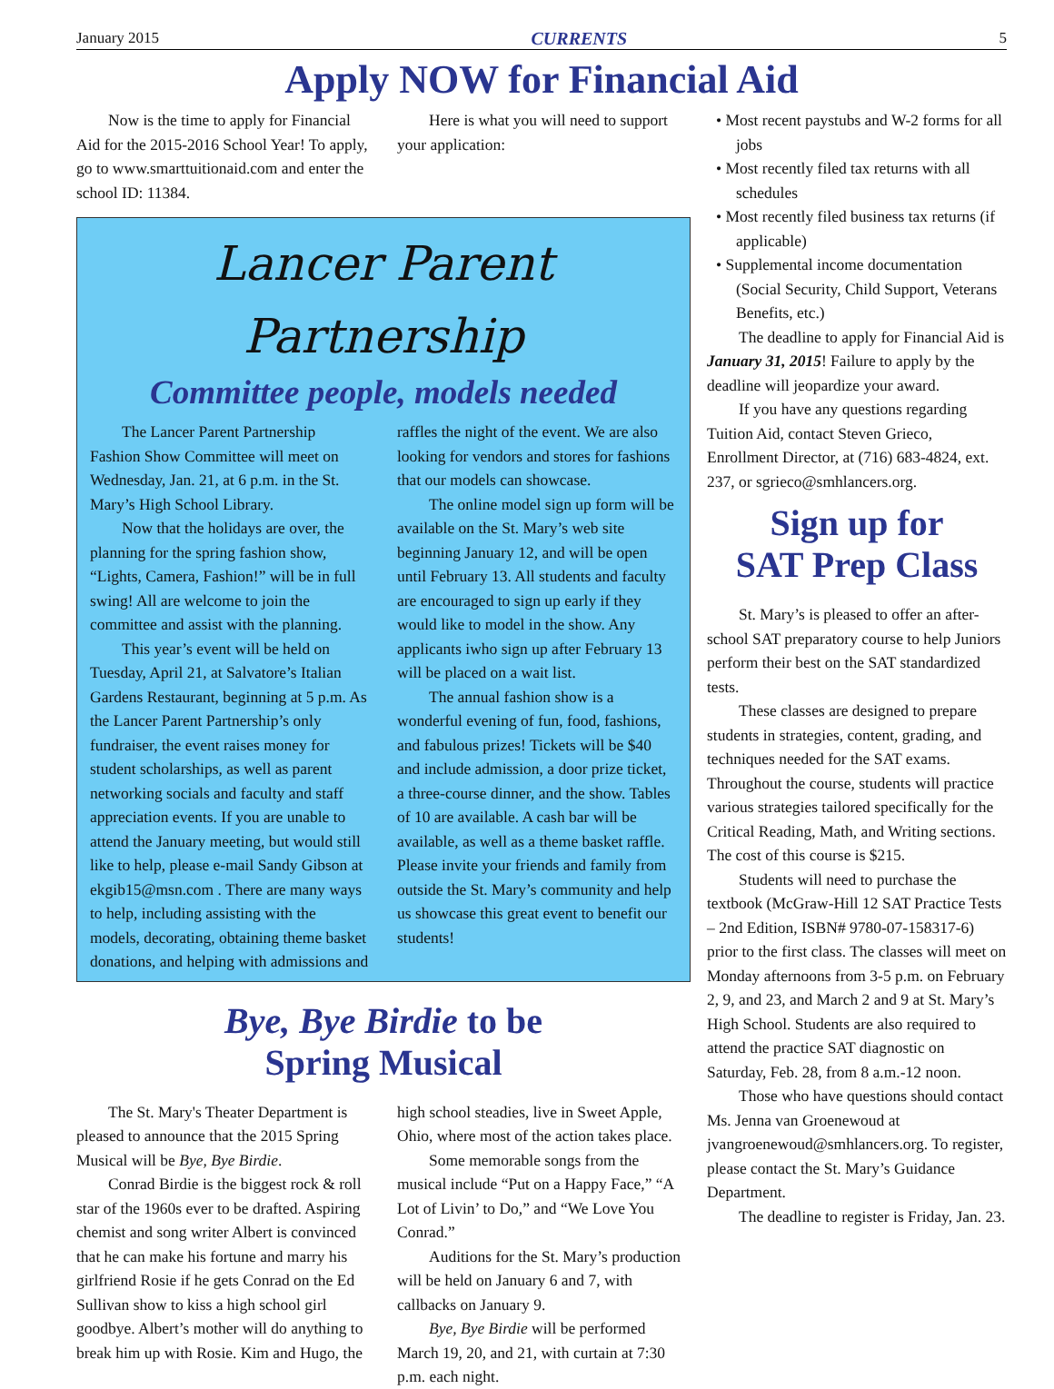January 2015 CURRENTS 5
Apply NOW for Financial Aid
Now is the time to apply for Financial Aid for the 2015-2016 School Year! To apply, go to www.smarttuitionaid.com and enter the school ID: 11384.
Here is what you will need to support your application:
Lancer Parent Partnership
Committee people, models needed
The Lancer Parent Partnership Fashion Show Committee will meet on Wednesday, Jan. 21, at 6 p.m. in the St. Mary’s High School Library.
Now that the holidays are over, the planning for the spring fashion show, “Lights, Camera, Fashion!” will be in full swing! All are welcome to join the committee and assist with the planning.
This year’s event will be held on Tuesday, April 21, at Salvatore’s Italian Gardens Restaurant, beginning at 5 p.m. As the Lancer Parent Partnership’s only fundraiser, the event raises money for student scholarships, as well as parent networking socials and faculty and staff appreciation events. If you are unable to attend the January meeting, but would still like to help, please e-mail Sandy Gibson at ekgib15@msn.com . There are many ways to help, including assisting with the models, decorating, obtaining theme basket donations, and helping with admissions and raffles the night of the event. We are also looking for vendors and stores for fashions that our models can showcase.
The online model sign up form will be available on the St. Mary’s web site beginning January 12, and will be open until February 13. All students and faculty are encouraged to sign up early if they would like to model in the show. Any applicants iwho sign up after February 13 will be placed on a wait list.
The annual fashion show is a wonderful evening of fun, food, fashions, and fabulous prizes! Tickets will be $40 and include admission, a door prize ticket, a three-course dinner, and the show. Tables of 10 are available. A cash bar will be available, as well as a theme basket raffle. Please invite your friends and family from outside the St. Mary’s community and help us showcase this great event to benefit our students!
Bye, Bye Birdie to be
Spring Musical
The St. Mary's Theater Department is pleased to announce that the 2015 Spring Musical will be Bye, Bye Birdie.
Conrad Birdie is the biggest rock & roll star of the 1960s ever to be drafted. Aspiring chemist and song writer Albert is convinced that he can make his fortune and marry his girlfriend Rosie if he gets Conrad on the Ed Sullivan show to kiss a high school girl goodbye. Albert’s mother will do anything to break him up with Rosie. Kim and Hugo, the high school steadies, live in Sweet Apple, Ohio, where most of the action takes place.
Some memorable songs from the musical include “Put on a Happy Face,” “A Lot of Livin’ to Do,” and “We Love You Conrad.”
Auditions for the St. Mary’s production will be held on January 6 and 7, with callbacks on January 9.
Bye, Bye Birdie will be performed March 19, 20, and 21, with curtain at 7:30 p.m. each night.
• Most recent paystubs and W-2 forms for all jobs
• Most recently filed tax returns with all schedules
• Most recently filed business tax returns (if applicable)
• Supplemental income documentation (Social Security, Child Support, Veterans Benefits, etc.)
The deadline to apply for Financial Aid is January 31, 2015! Failure to apply by the deadline will jeopardize your award.
If you have any questions regarding Tuition Aid, contact Steven Grieco, Enrollment Director, at (716) 683-4824, ext. 237, or sgrieco@smhlancers.org.
Sign up for
SAT Prep Class
St. Mary’s is pleased to offer an after-school SAT preparatory course to help Juniors perform their best on the SAT standardized tests.
These classes are designed to prepare students in strategies, content, grading, and techniques needed for the SAT exams. Throughout the course, students will practice various strategies tailored specifically for the Critical Reading, Math, and Writing sections. The cost of this course is $215.
Students will need to purchase the textbook (McGraw-Hill 12 SAT Practice Tests – 2nd Edition, ISBN# 9780-07-158317-6) prior to the first class. The classes will meet on Monday afternoons from 3-5 p.m. on February 2, 9, and 23, and March 2 and 9 at St. Mary’s High School. Students are also required to attend the practice SAT diagnostic on Saturday, Feb. 28, from 8 a.m.-12 noon.
Those who have questions should contact Ms. Jenna van Groenewoud at jvangroenewoud@smhlancers.org. To register, please contact the St. Mary’s Guidance Department.
The deadline to register is Friday, Jan. 23.